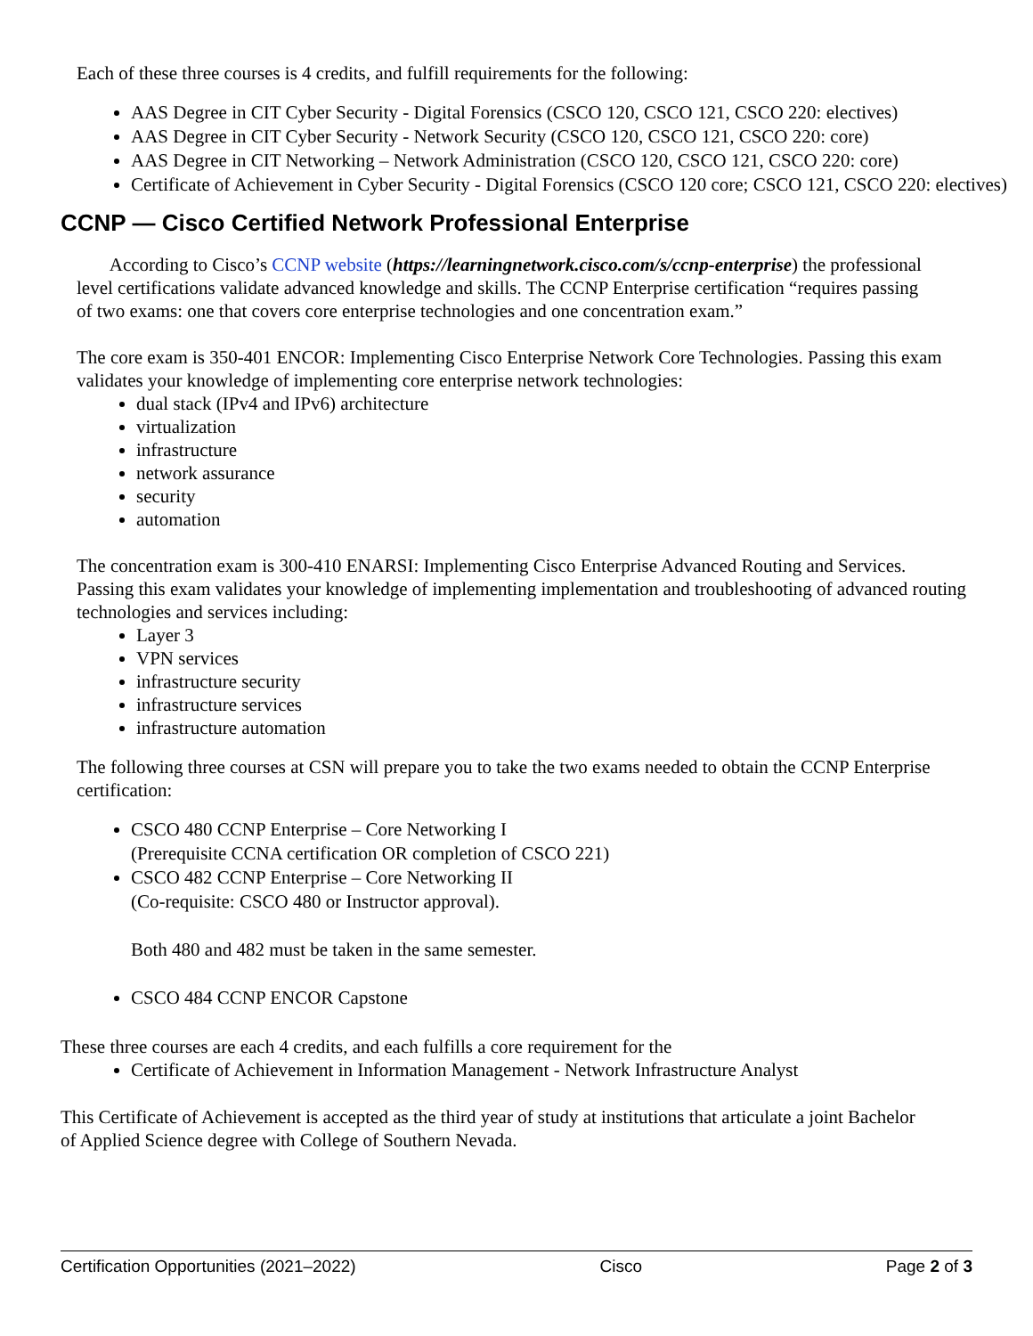Each of these three courses is 4 credits, and fulfill requirements for the following:
AAS Degree in CIT Cyber Security - Digital Forensics (CSCO 120, CSCO 121, CSCO 220: electives)
AAS Degree in CIT Cyber Security - Network Security (CSCO 120, CSCO 121, CSCO 220: core)
AAS Degree in CIT Networking – Network Administration (CSCO 120, CSCO 121, CSCO 220: core)
Certificate of Achievement in Cyber Security - Digital Forensics (CSCO 120 core; CSCO 121, CSCO 220: electives)
CCNP — Cisco Certified Network Professional Enterprise
According to Cisco’s CCNP website (https://learningnetwork.cisco.com/s/ccnp-enterprise) the professional level certifications validate advanced knowledge and skills. The CCNP Enterprise certification “requires passing of two exams: one that covers core enterprise technologies and one concentration exam.”
The core exam is 350-401 ENCOR: Implementing Cisco Enterprise Network Core Technologies. Passing this exam validates your knowledge of implementing core enterprise network technologies:
dual stack (IPv4 and IPv6) architecture
virtualization
infrastructure
network assurance
security
automation
The concentration exam is 300-410 ENARSI: Implementing Cisco Enterprise Advanced Routing and Services. Passing this exam validates your knowledge of implementing implementation and troubleshooting of advanced routing technologies and services including:
Layer 3
VPN services
infrastructure security
infrastructure services
infrastructure automation
The following three courses at CSN will prepare you to take the two exams needed to obtain the CCNP Enterprise certification:
CSCO 480 CCNP Enterprise – Core Networking I
(Prerequisite CCNA certification OR completion of CSCO 221)
CSCO 482 CCNP Enterprise – Core Networking II
(Co-requisite: CSCO 480 or Instructor approval).
Both 480 and 482 must be taken in the same semester.
CSCO 484 CCNP ENCOR Capstone
These three courses are each 4 credits, and each fulfills a core requirement for the
Certificate of Achievement in Information Management - Network Infrastructure Analyst
This Certificate of Achievement is accepted as the third year of study at institutions that articulate a joint Bachelor of Applied Science degree with College of Southern Nevada.
Certification Opportunities (2021–2022) Cisco Page 2 of 3